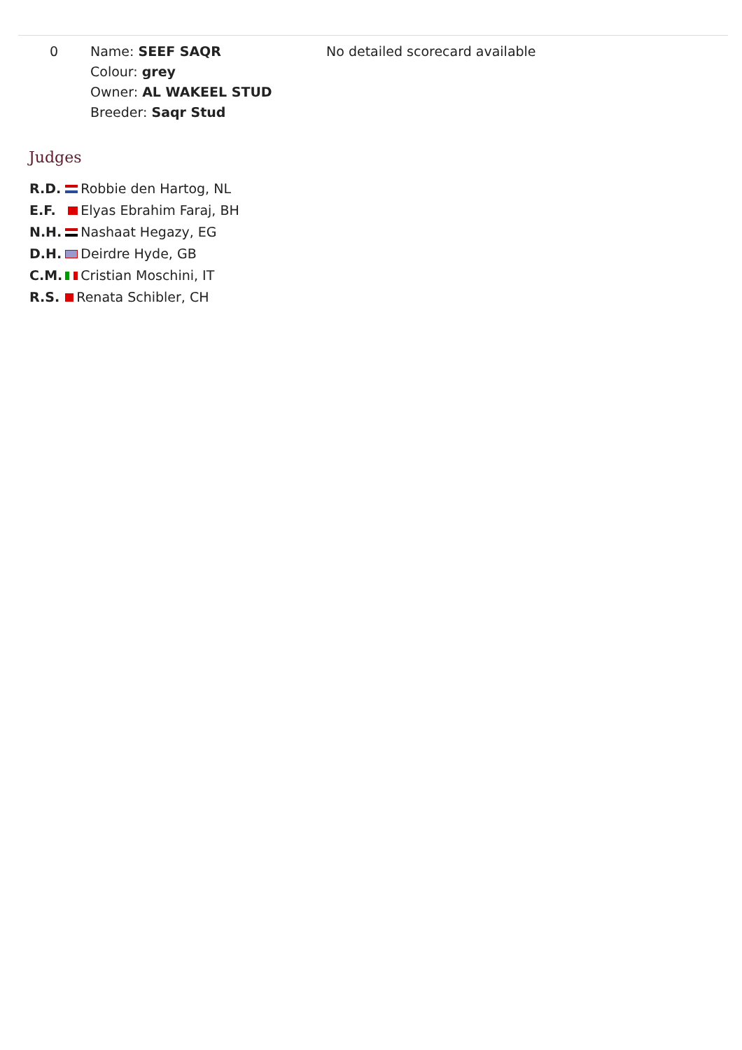| 0 | Name: SEEF SAQR Colour: grey Owner: AL WAKEEL STUD Breeder: Saqr Stud | No detailed scorecard available |
Judges
| R.D. | Robbie den Hartog, NL |
| E.F. | Elyas Ebrahim Faraj, BH |
| N.H. | Nashaat Hegazy, EG |
| D.H. | Deirdre Hyde, GB |
| C.M. | Cristian Moschini, IT |
| R.S. | Renata Schibler, CH |